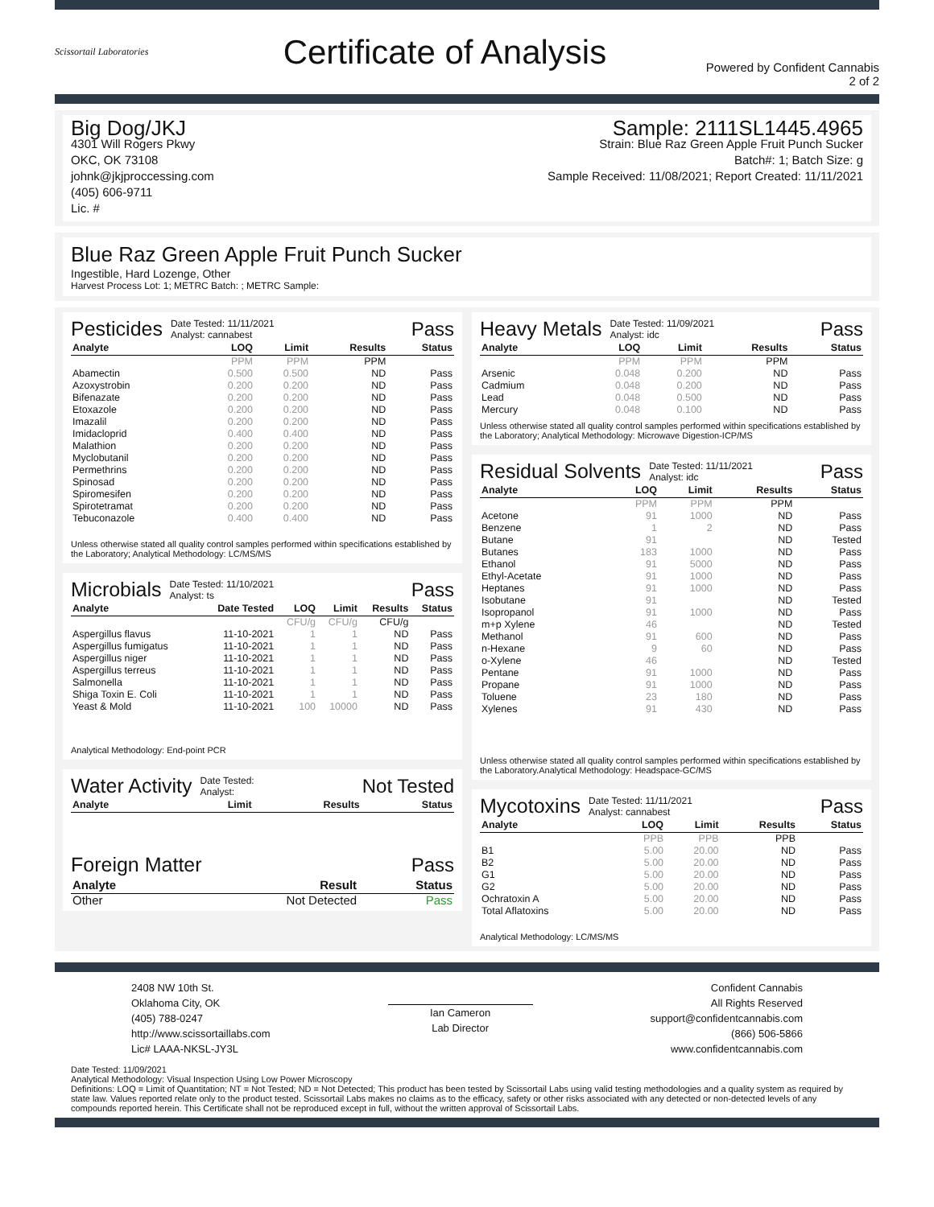Scissortail Laboratories
Certificate of Analysis
Powered by Confident Cannabis
2 of 2
Big Dog/JKJ
4301 Will Rogers Pkwy
OKC, OK 73108
johnk@jkjproccessing.com
(405) 606-9711
Lic. #
Sample: 2111SL1445.4965
Strain: Blue Raz Green Apple Fruit Punch Sucker
Batch#: 1; Batch Size: g
Sample Received: 11/08/2021; Report Created: 11/11/2021
Blue Raz Green Apple Fruit Punch Sucker
Ingestible, Hard Lozenge, Other
Harvest Process Lot: 1; METRC Batch: ; METRC Sample:
Pesticides Date Tested: 11/11/2021
Analyst: cannabest Pass
| Analyte | LOQ | Limit | Results | Status |
| --- | --- | --- | --- | --- |
| | PPM | PPM | PPM | |
| Abamectin | 0.500 | 0.500 | ND | Pass |
| Azoxystrobin | 0.200 | 0.200 | ND | Pass |
| Bifenazate | 0.200 | 0.200 | ND | Pass |
| Etoxazole | 0.200 | 0.200 | ND | Pass |
| Imazalil | 0.200 | 0.200 | ND | Pass |
| Imidacloprid | 0.400 | 0.400 | ND | Pass |
| Malathion | 0.200 | 0.200 | ND | Pass |
| Myclobutanil | 0.200 | 0.200 | ND | Pass |
| Permethrins | 0.200 | 0.200 | ND | Pass |
| Spinosad | 0.200 | 0.200 | ND | Pass |
| Spiromesifen | 0.200 | 0.200 | ND | Pass |
| Spirotetramat | 0.200 | 0.200 | ND | Pass |
| Tebuconazole | 0.400 | 0.400 | ND | Pass |
Unless otherwise stated all quality control samples performed within specifications established by the Laboratory; Analytical Methodology: LC/MS/MS
Microbials Date Tested: 11/10/2021
Analyst: ts Pass
| Analyte | Date Tested | LOQ | Limit | Results | Status |
| --- | --- | --- | --- | --- | --- |
| | | CFU/g | CFU/g | CFU/g | |
| Aspergillus flavus | 11-10-2021 | 1 | 1 | ND | Pass |
| Aspergillus fumigatus | 11-10-2021 | 1 | 1 | ND | Pass |
| Aspergillus niger | 11-10-2021 | 1 | 1 | ND | Pass |
| Aspergillus terreus | 11-10-2021 | 1 | 1 | ND | Pass |
| Salmonella | 11-10-2021 | 1 | 1 | ND | Pass |
| Shiga Toxin E. Coli | 11-10-2021 | 1 | 1 | ND | Pass |
| Yeast & Mold | 11-10-2021 | 100 | 10000 | ND | Pass |
Analytical Methodology: End-point PCR
Water Activity Date Tested:
Analyst: Not Tested
| Analyte | Limit | Results | Status |
| --- | --- | --- | --- |
Foreign Matter Pass
| Analyte | Result | Status |
| --- | --- | --- |
| Other | Not Detected | Pass |
Heavy Metals Date Tested: 11/09/2021
Analyst: idc Pass
| Analyte | LOQ | Limit | Results | Status |
| --- | --- | --- | --- | --- |
| | PPM | PPM | PPM | |
| Arsenic | 0.048 | 0.200 | ND | Pass |
| Cadmium | 0.048 | 0.200 | ND | Pass |
| Lead | 0.048 | 0.500 | ND | Pass |
| Mercury | 0.048 | 0.100 | ND | Pass |
Unless otherwise stated all quality control samples performed within specifications established by the Laboratory; Analytical Methodology: Microwave Digestion-ICP/MS
Residual Solvents Date Tested: 11/11/2021
Analyst: idc Pass
| Analyte | LOQ | Limit | Results | Status |
| --- | --- | --- | --- | --- |
| | PPM | PPM | PPM | |
| Acetone | 91 | 1000 | ND | Pass |
| Benzene | 1 | 2 | ND | Pass |
| Butane | 91 | | ND | Tested |
| Butanes | 183 | 1000 | ND | Pass |
| Ethanol | 91 | 5000 | ND | Pass |
| Ethyl-Acetate | 91 | 1000 | ND | Pass |
| Heptanes | 91 | 1000 | ND | Pass |
| Isobutane | 91 | | ND | Tested |
| Isopropanol | 91 | 1000 | ND | Pass |
| m+p Xylene | 46 | | ND | Tested |
| Methanol | 91 | 600 | ND | Pass |
| n-Hexane | 9 | 60 | ND | Pass |
| o-Xylene | 46 | | ND | Tested |
| Pentane | 91 | 1000 | ND | Pass |
| Propane | 91 | 1000 | ND | Pass |
| Toluene | 23 | 180 | ND | Pass |
| Xylenes | 91 | 430 | ND | Pass |
Unless otherwise stated all quality control samples performed within specifications established by the Laboratory.Analytical Methodology: Headspace-GC/MS
Mycotoxins Date Tested: 11/11/2021
Analyst: cannabest Pass
| Analyte | LOQ | Limit | Results | Status |
| --- | --- | --- | --- | --- |
| | PPB | PPB | PPB | |
| B1 | 5.00 | 20.00 | ND | Pass |
| B2 | 5.00 | 20.00 | ND | Pass |
| G1 | 5.00 | 20.00 | ND | Pass |
| G2 | 5.00 | 20.00 | ND | Pass |
| Ochratoxin A | 5.00 | 20.00 | ND | Pass |
| Total Aflatoxins | 5.00 | 20.00 | ND | Pass |
Analytical Methodology: LC/MS/MS
2408 NW 10th St.
Oklahoma City, OK
(405) 788-0247
http://www.scissortaillabs.com
Lic# LAAA-NKSL-JY3L
Ian Cameron
Lab Director
Confident Cannabis
All Rights Reserved
support@confidentcannabis.com
(866) 506-5866
www.confidentcannabis.com
Date Tested: 11/09/2021
Analytical Methodology: Visual Inspection Using Low Power Microscopy
Definitions: LOQ = Limit of Quantitation; NT = Not Tested; ND = Not Detected; This product has been tested by Scissortail Labs using valid testing methodologies and a quality system as required by state law. Values reported relate only to the product tested. Scissortail Labs makes no claims as to the efficacy, safety or other risks associated with any detected or non-detected levels of any compounds reported herein. This Certificate shall not be reproduced except in full, without the written approval of Scissortail Labs.